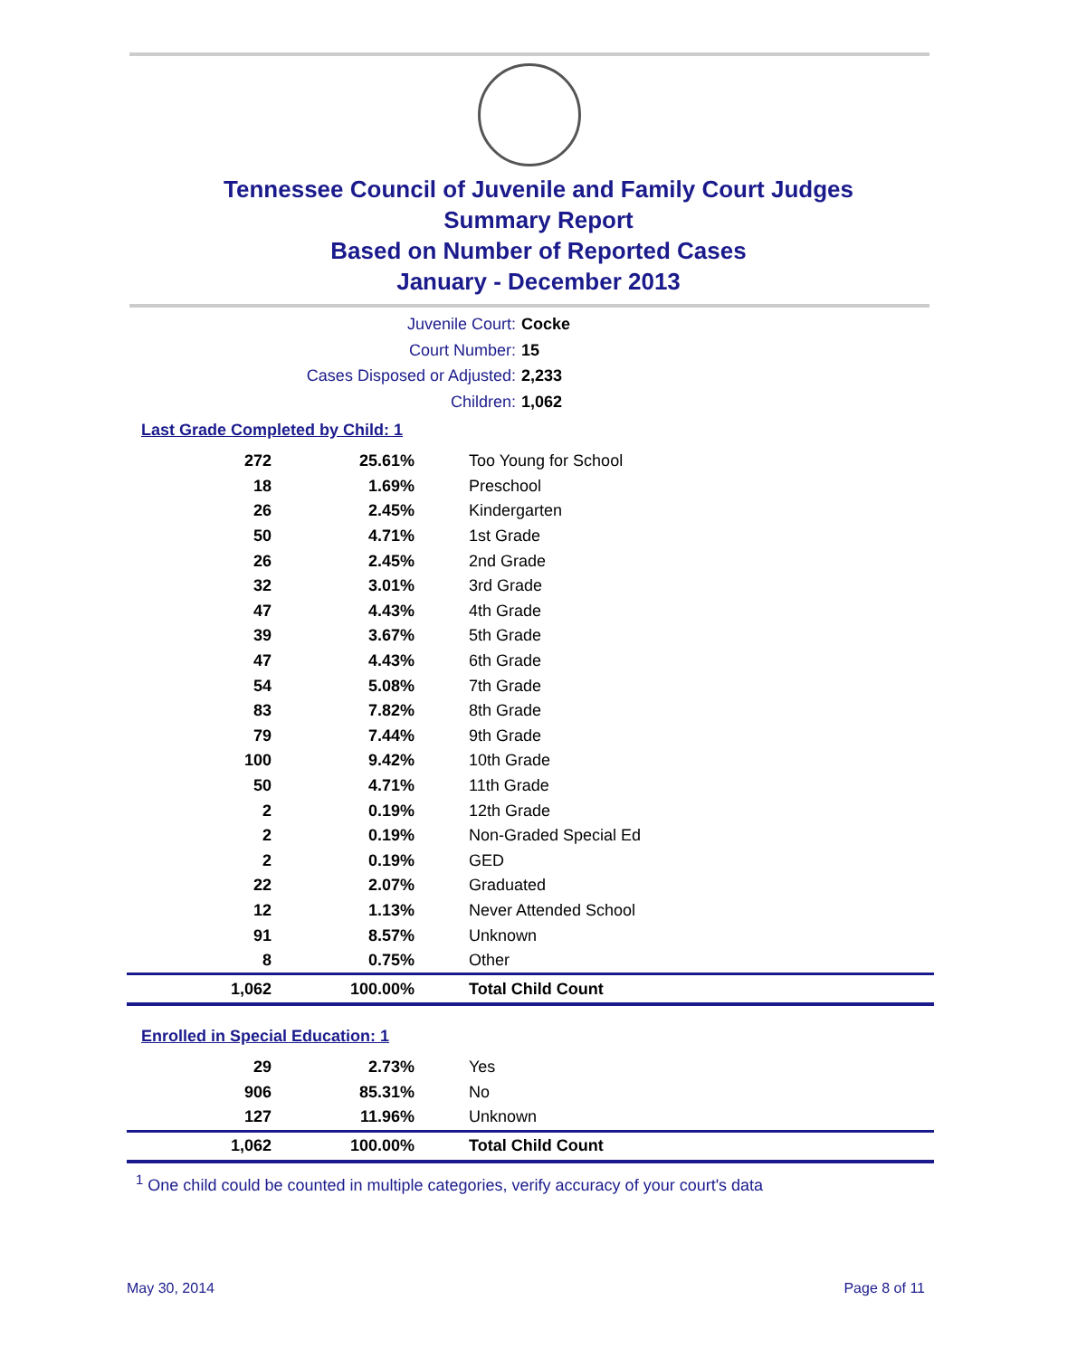Tennessee Council of Juvenile and Family Court Judges
Summary Report
Based on Number of Reported Cases
January - December 2013
Juvenile Court: Cocke
Court Number: 15
Cases Disposed or Adjusted: 2,233
Children: 1,062
Last Grade Completed by Child: 1
| 272 | 25.61% | Too Young for School |
| 18 | 1.69% | Preschool |
| 26 | 2.45% | Kindergarten |
| 50 | 4.71% | 1st Grade |
| 26 | 2.45% | 2nd Grade |
| 32 | 3.01% | 3rd Grade |
| 47 | 4.43% | 4th Grade |
| 39 | 3.67% | 5th Grade |
| 47 | 4.43% | 6th Grade |
| 54 | 5.08% | 7th Grade |
| 83 | 7.82% | 8th Grade |
| 79 | 7.44% | 9th Grade |
| 100 | 9.42% | 10th Grade |
| 50 | 4.71% | 11th Grade |
| 2 | 0.19% | 12th Grade |
| 2 | 0.19% | Non-Graded Special Ed |
| 2 | 0.19% | GED |
| 22 | 2.07% | Graduated |
| 12 | 1.13% | Never Attended School |
| 91 | 8.57% | Unknown |
| 8 | 0.75% | Other |
| 1,062 | 100.00% | Total Child Count |
Enrolled in Special Education: 1
| 29 | 2.73% | Yes |
| 906 | 85.31% | No |
| 127 | 11.96% | Unknown |
| 1,062 | 100.00% | Total Child Count |
<sup>1</sup> One child could be counted in multiple categories, verify accuracy of your court's data
May 30, 2014 Page 8 of 11